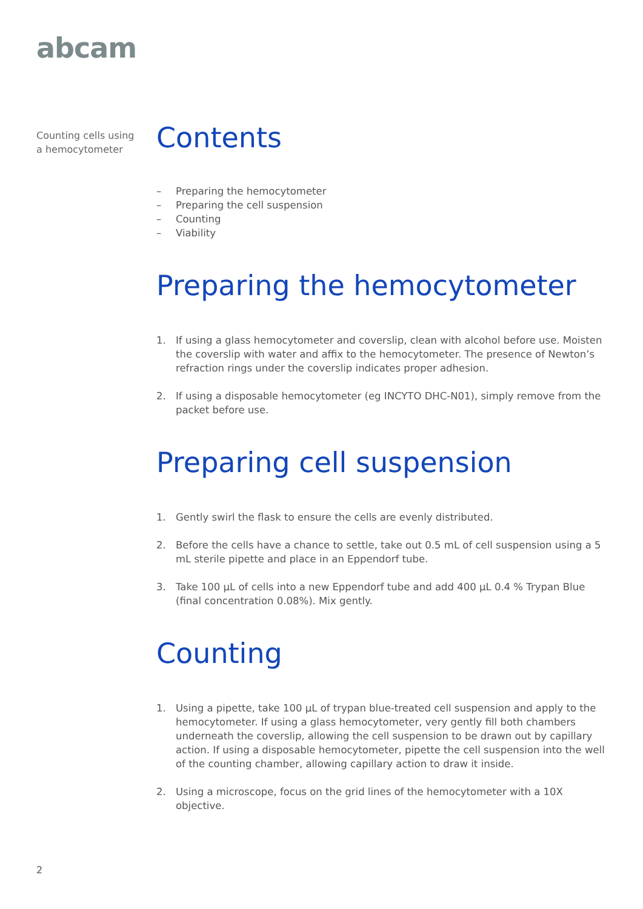abcam
Counting cells using
a hemocytometer
Contents
– Preparing the hemocytometer
– Preparing the cell suspension
– Counting
– Viability
Preparing the hemocytometer
1. If using a glass hemocytometer and coverslip, clean with alcohol before use. Moisten the coverslip with water and affix to the hemocytometer. The presence of Newton’s refraction rings under the coverslip indicates proper adhesion.
2. If using a disposable hemocytometer (eg INCYTO DHC-N01), simply remove from the packet before use.
Preparing cell suspension
1. Gently swirl the flask to ensure the cells are evenly distributed.
2. Before the cells have a chance to settle, take out 0.5 mL of cell suspension using a 5 mL sterile pipette and place in an Eppendorf tube.
3. Take 100 µL of cells into a new Eppendorf tube and add 400 µL 0.4 % Trypan Blue (final concentration 0.08%). Mix gently.
Counting
1. Using a pipette, take 100 µL of trypan blue-treated cell suspension and apply to the hemocytometer. If using a glass hemocytometer, very gently fill both chambers underneath the coverslip, allowing the cell suspension to be drawn out by capillary action. If using a disposable hemocytometer, pipette the cell suspension into the well of the counting chamber, allowing capillary action to draw it inside.
2. Using a microscope, focus on the grid lines of the hemocytometer with a 10X objective.
2